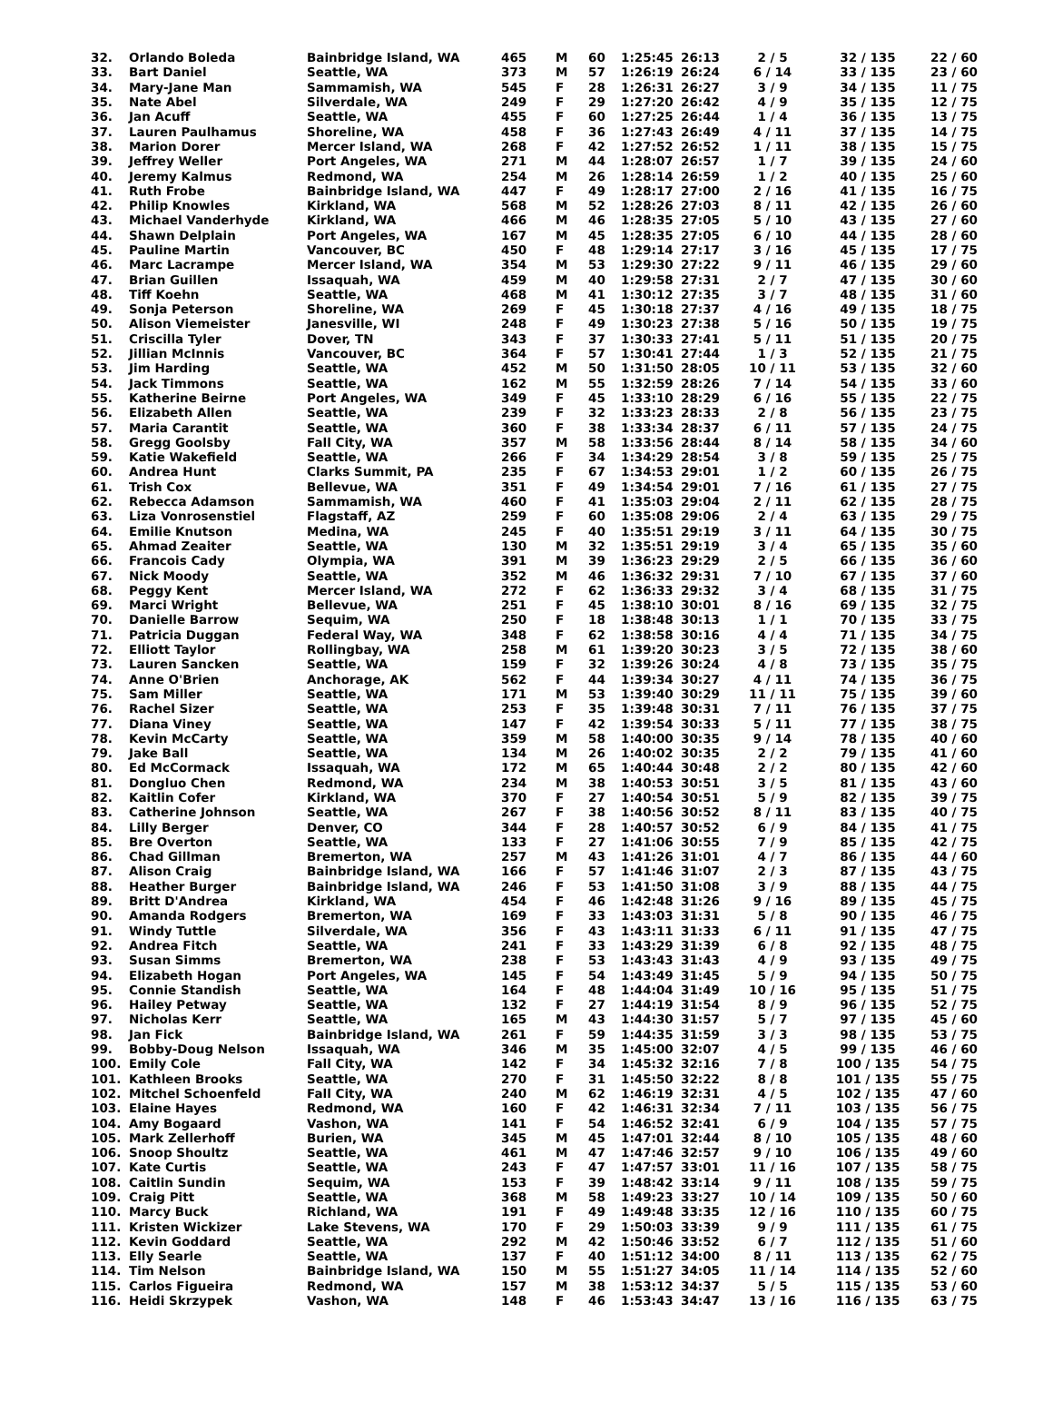| 32. | Orlando Boleda | Bainbridge Island, WA | 465 | M | 60 | 1:25:45 | 26:13 | 2 / 5 | 32 / 135 | 22 / 60 |
| 33. | Bart Daniel | Seattle, WA | 373 | M | 57 | 1:26:19 | 26:24 | 6 / 14 | 33 / 135 | 23 / 60 |
| 34. | Mary-Jane Man | Sammamish, WA | 545 | F | 28 | 1:26:31 | 26:27 | 3 / 9 | 34 / 135 | 11 / 75 |
| 35. | Nate Abel | Silverdale, WA | 249 | F | 29 | 1:27:20 | 26:42 | 4 / 9 | 35 / 135 | 12 / 75 |
| 36. | Jan Acuff | Seattle, WA | 455 | F | 60 | 1:27:25 | 26:44 | 1 / 4 | 36 / 135 | 13 / 75 |
| 37. | Lauren Paulhamus | Shoreline, WA | 458 | F | 36 | 1:27:43 | 26:49 | 4 / 11 | 37 / 135 | 14 / 75 |
| 38. | Marion Dorer | Mercer Island, WA | 268 | F | 42 | 1:27:52 | 26:52 | 1 / 11 | 38 / 135 | 15 / 75 |
| 39. | Jeffrey Weller | Port Angeles, WA | 271 | M | 44 | 1:28:07 | 26:57 | 1 / 7 | 39 / 135 | 24 / 60 |
| 40. | Jeremy Kalmus | Redmond, WA | 254 | M | 26 | 1:28:14 | 26:59 | 1 / 2 | 40 / 135 | 25 / 60 |
| 41. | Ruth Frobe | Bainbridge Island, WA | 447 | F | 49 | 1:28:17 | 27:00 | 2 / 16 | 41 / 135 | 16 / 75 |
| 42. | Philip Knowles | Kirkland, WA | 568 | M | 52 | 1:28:26 | 27:03 | 8 / 11 | 42 / 135 | 26 / 60 |
| 43. | Michael Vanderhyde | Kirkland, WA | 466 | M | 46 | 1:28:35 | 27:05 | 5 / 10 | 43 / 135 | 27 / 60 |
| 44. | Shawn Delplain | Port Angeles, WA | 167 | M | 45 | 1:28:35 | 27:05 | 6 / 10 | 44 / 135 | 28 / 60 |
| 45. | Pauline Martin | Vancouver, BC | 450 | F | 48 | 1:29:14 | 27:17 | 3 / 16 | 45 / 135 | 17 / 75 |
| 46. | Marc Lacrampe | Mercer Island, WA | 354 | M | 53 | 1:29:30 | 27:22 | 9 / 11 | 46 / 135 | 29 / 60 |
| 47. | Brian Guillen | Issaquah, WA | 459 | M | 40 | 1:29:58 | 27:31 | 2 / 7 | 47 / 135 | 30 / 60 |
| 48. | Tiff Koehn | Seattle, WA | 468 | M | 41 | 1:30:12 | 27:35 | 3 / 7 | 48 / 135 | 31 / 60 |
| 49. | Sonja Peterson | Shoreline, WA | 269 | F | 45 | 1:30:18 | 27:37 | 4 / 16 | 49 / 135 | 18 / 75 |
| 50. | Alison Viemeister | Janesville, WI | 248 | F | 49 | 1:30:23 | 27:38 | 5 / 16 | 50 / 135 | 19 / 75 |
| 51. | Criscilla Tyler | Dover, TN | 343 | F | 37 | 1:30:33 | 27:41 | 5 / 11 | 51 / 135 | 20 / 75 |
| 52. | Jillian McInnis | Vancouver, BC | 364 | F | 57 | 1:30:41 | 27:44 | 1 / 3 | 52 / 135 | 21 / 75 |
| 53. | Jim Harding | Seattle, WA | 452 | M | 50 | 1:31:50 | 28:05 | 10 / 11 | 53 / 135 | 32 / 60 |
| 54. | Jack Timmons | Seattle, WA | 162 | M | 55 | 1:32:59 | 28:26 | 7 / 14 | 54 / 135 | 33 / 60 |
| 55. | Katherine Beirne | Port Angeles, WA | 349 | F | 45 | 1:33:10 | 28:29 | 6 / 16 | 55 / 135 | 22 / 75 |
| 56. | Elizabeth Allen | Seattle, WA | 239 | F | 32 | 1:33:23 | 28:33 | 2 / 8 | 56 / 135 | 23 / 75 |
| 57. | Maria Carantit | Seattle, WA | 360 | F | 38 | 1:33:34 | 28:37 | 6 / 11 | 57 / 135 | 24 / 75 |
| 58. | Gregg Goolsby | Fall City, WA | 357 | M | 58 | 1:33:56 | 28:44 | 8 / 14 | 58 / 135 | 34 / 60 |
| 59. | Katie Wakefield | Seattle, WA | 266 | F | 34 | 1:34:29 | 28:54 | 3 / 8 | 59 / 135 | 25 / 75 |
| 60. | Andrea Hunt | Clarks Summit, PA | 235 | F | 67 | 1:34:53 | 29:01 | 1 / 2 | 60 / 135 | 26 / 75 |
| 61. | Trish Cox | Bellevue, WA | 351 | F | 49 | 1:34:54 | 29:01 | 7 / 16 | 61 / 135 | 27 / 75 |
| 62. | Rebecca Adamson | Sammamish, WA | 460 | F | 41 | 1:35:03 | 29:04 | 2 / 11 | 62 / 135 | 28 / 75 |
| 63. | Liza Vonrosenstiel | Flagstaff, AZ | 259 | F | 60 | 1:35:08 | 29:06 | 2 / 4 | 63 / 135 | 29 / 75 |
| 64. | Emilie Knutson | Medina, WA | 245 | F | 40 | 1:35:51 | 29:19 | 3 / 11 | 64 / 135 | 30 / 75 |
| 65. | Ahmad Zeaiter | Seattle, WA | 130 | M | 32 | 1:35:51 | 29:19 | 3 / 4 | 65 / 135 | 35 / 60 |
| 66. | Francois Cady | Olympia, WA | 391 | M | 39 | 1:36:23 | 29:29 | 2 / 5 | 66 / 135 | 36 / 60 |
| 67. | Nick Moody | Seattle, WA | 352 | M | 46 | 1:36:32 | 29:31 | 7 / 10 | 67 / 135 | 37 / 60 |
| 68. | Peggy Kent | Mercer Island, WA | 272 | F | 62 | 1:36:33 | 29:32 | 3 / 4 | 68 / 135 | 31 / 75 |
| 69. | Marci Wright | Bellevue, WA | 251 | F | 45 | 1:38:10 | 30:01 | 8 / 16 | 69 / 135 | 32 / 75 |
| 70. | Danielle Barrow | Sequim, WA | 250 | F | 18 | 1:38:48 | 30:13 | 1 / 1 | 70 / 135 | 33 / 75 |
| 71. | Patricia Duggan | Federal Way, WA | 348 | F | 62 | 1:38:58 | 30:16 | 4 / 4 | 71 / 135 | 34 / 75 |
| 72. | Elliott Taylor | Rollingbay, WA | 258 | M | 61 | 1:39:20 | 30:23 | 3 / 5 | 72 / 135 | 38 / 60 |
| 73. | Lauren Sancken | Seattle, WA | 159 | F | 32 | 1:39:26 | 30:24 | 4 / 8 | 73 / 135 | 35 / 75 |
| 74. | Anne O'Brien | Anchorage, AK | 562 | F | 44 | 1:39:34 | 30:27 | 4 / 11 | 74 / 135 | 36 / 75 |
| 75. | Sam Miller | Seattle, WA | 171 | M | 53 | 1:39:40 | 30:29 | 11 / 11 | 75 / 135 | 39 / 60 |
| 76. | Rachel Sizer | Seattle, WA | 253 | F | 35 | 1:39:48 | 30:31 | 7 / 11 | 76 / 135 | 37 / 75 |
| 77. | Diana Viney | Seattle, WA | 147 | F | 42 | 1:39:54 | 30:33 | 5 / 11 | 77 / 135 | 38 / 75 |
| 78. | Kevin McCarty | Seattle, WA | 359 | M | 58 | 1:40:00 | 30:35 | 9 / 14 | 78 / 135 | 40 / 60 |
| 79. | Jake Ball | Seattle, WA | 134 | M | 26 | 1:40:02 | 30:35 | 2 / 2 | 79 / 135 | 41 / 60 |
| 80. | Ed McCormack | Issaquah, WA | 172 | M | 65 | 1:40:44 | 30:48 | 2 / 2 | 80 / 135 | 42 / 60 |
| 81. | Dongluo Chen | Redmond, WA | 234 | M | 38 | 1:40:53 | 30:51 | 3 / 5 | 81 / 135 | 43 / 60 |
| 82. | Kaitlin Cofer | Kirkland, WA | 370 | F | 27 | 1:40:54 | 30:51 | 5 / 9 | 82 / 135 | 39 / 75 |
| 83. | Catherine Johnson | Seattle, WA | 267 | F | 38 | 1:40:56 | 30:52 | 8 / 11 | 83 / 135 | 40 / 75 |
| 84. | Lilly Berger | Denver, CO | 344 | F | 28 | 1:40:57 | 30:52 | 6 / 9 | 84 / 135 | 41 / 75 |
| 85. | Bre Overton | Seattle, WA | 133 | F | 27 | 1:41:06 | 30:55 | 7 / 9 | 85 / 135 | 42 / 75 |
| 86. | Chad Gillman | Bremerton, WA | 257 | M | 43 | 1:41:26 | 31:01 | 4 / 7 | 86 / 135 | 44 / 60 |
| 87. | Alison Craig | Bainbridge Island, WA | 166 | F | 57 | 1:41:46 | 31:07 | 2 / 3 | 87 / 135 | 43 / 75 |
| 88. | Heather Burger | Bainbridge Island, WA | 246 | F | 53 | 1:41:50 | 31:08 | 3 / 9 | 88 / 135 | 44 / 75 |
| 89. | Britt D'Andrea | Kirkland, WA | 454 | F | 46 | 1:42:48 | 31:26 | 9 / 16 | 89 / 135 | 45 / 75 |
| 90. | Amanda Rodgers | Bremerton, WA | 169 | F | 33 | 1:43:03 | 31:31 | 5 / 8 | 90 / 135 | 46 / 75 |
| 91. | Windy Tuttle | Silverdale, WA | 356 | F | 43 | 1:43:11 | 31:33 | 6 / 11 | 91 / 135 | 47 / 75 |
| 92. | Andrea Fitch | Seattle, WA | 241 | F | 33 | 1:43:29 | 31:39 | 6 / 8 | 92 / 135 | 48 / 75 |
| 93. | Susan Simms | Bremerton, WA | 238 | F | 53 | 1:43:43 | 31:43 | 4 / 9 | 93 / 135 | 49 / 75 |
| 94. | Elizabeth Hogan | Port Angeles, WA | 145 | F | 54 | 1:43:49 | 31:45 | 5 / 9 | 94 / 135 | 50 / 75 |
| 95. | Connie Standish | Seattle, WA | 164 | F | 48 | 1:44:04 | 31:49 | 10 / 16 | 95 / 135 | 51 / 75 |
| 96. | Hailey Petway | Seattle, WA | 132 | F | 27 | 1:44:19 | 31:54 | 8 / 9 | 96 / 135 | 52 / 75 |
| 97. | Nicholas Kerr | Seattle, WA | 165 | M | 43 | 1:44:30 | 31:57 | 5 / 7 | 97 / 135 | 45 / 60 |
| 98. | Jan Fick | Bainbridge Island, WA | 261 | F | 59 | 1:44:35 | 31:59 | 3 / 3 | 98 / 135 | 53 / 75 |
| 99. | Bobby-Doug Nelson | Issaquah, WA | 346 | M | 35 | 1:45:00 | 32:07 | 4 / 5 | 99 / 135 | 46 / 60 |
| 100. | Emily Cole | Fall City, WA | 142 | F | 34 | 1:45:32 | 32:16 | 7 / 8 | 100 / 135 | 54 / 75 |
| 101. | Kathleen Brooks | Seattle, WA | 270 | F | 31 | 1:45:50 | 32:22 | 8 / 8 | 101 / 135 | 55 / 75 |
| 102. | Mitchel Schoenfeld | Fall City, WA | 240 | M | 62 | 1:46:19 | 32:31 | 4 / 5 | 102 / 135 | 47 / 60 |
| 103. | Elaine Hayes | Redmond, WA | 160 | F | 42 | 1:46:31 | 32:34 | 7 / 11 | 103 / 135 | 56 / 75 |
| 104. | Amy Bogaard | Vashon, WA | 141 | F | 54 | 1:46:52 | 32:41 | 6 / 9 | 104 / 135 | 57 / 75 |
| 105. | Mark Zellerhoff | Burien, WA | 345 | M | 45 | 1:47:01 | 32:44 | 8 / 10 | 105 / 135 | 48 / 60 |
| 106. | Snoop Shoultz | Seattle, WA | 461 | M | 47 | 1:47:46 | 32:57 | 9 / 10 | 106 / 135 | 49 / 60 |
| 107. | Kate Curtis | Seattle, WA | 243 | F | 47 | 1:47:57 | 33:01 | 11 / 16 | 107 / 135 | 58 / 75 |
| 108. | Caitlin Sundin | Sequim, WA | 153 | F | 39 | 1:48:42 | 33:14 | 9 / 11 | 108 / 135 | 59 / 75 |
| 109. | Craig Pitt | Seattle, WA | 368 | M | 58 | 1:49:23 | 33:27 | 10 / 14 | 109 / 135 | 50 / 60 |
| 110. | Marcy Buck | Richland, WA | 191 | F | 49 | 1:49:48 | 33:35 | 12 / 16 | 110 / 135 | 60 / 75 |
| 111. | Kristen Wickizer | Lake Stevens, WA | 170 | F | 29 | 1:50:03 | 33:39 | 9 / 9 | 111 / 135 | 61 / 75 |
| 112. | Kevin Goddard | Seattle, WA | 292 | M | 42 | 1:50:46 | 33:52 | 6 / 7 | 112 / 135 | 51 / 60 |
| 113. | Elly Searle | Seattle, WA | 137 | F | 40 | 1:51:12 | 34:00 | 8 / 11 | 113 / 135 | 62 / 75 |
| 114. | Tim Nelson | Bainbridge Island, WA | 150 | M | 55 | 1:51:27 | 34:05 | 11 / 14 | 114 / 135 | 52 / 60 |
| 115. | Carlos Figueira | Redmond, WA | 157 | M | 38 | 1:53:12 | 34:37 | 5 / 5 | 115 / 135 | 53 / 60 |
| 116. | Heidi Skrzypek | Vashon, WA | 148 | F | 46 | 1:53:43 | 34:47 | 13 / 16 | 116 / 135 | 63 / 75 |